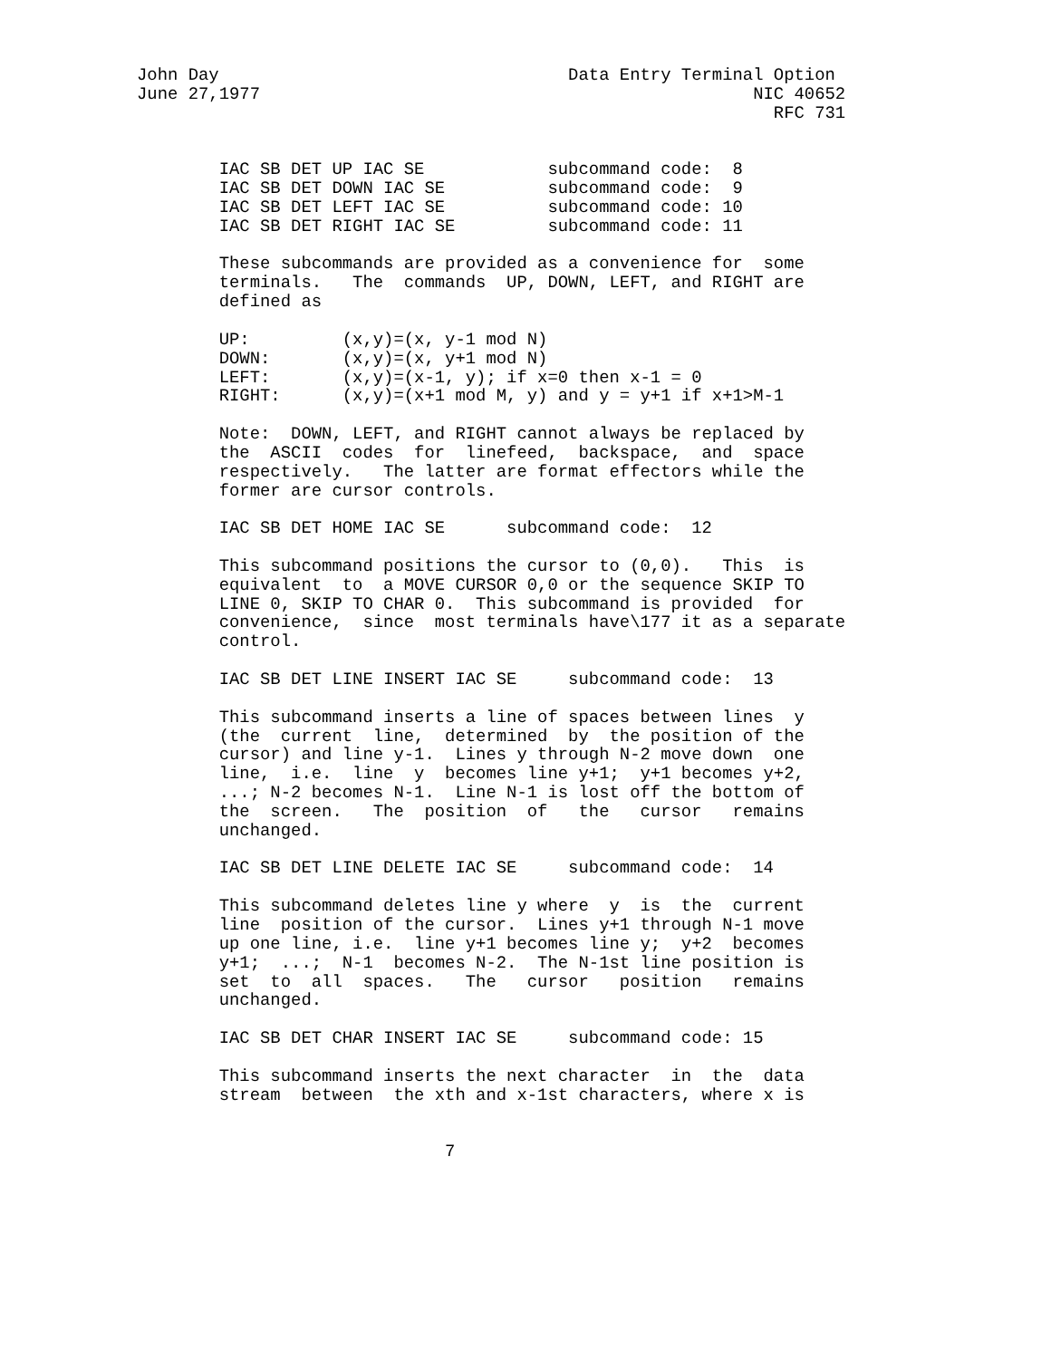John Day                                  Data Entry Terminal Option
June 27,1977                                                NIC 40652
                                                              RFC 731


        IAC SB DET UP IAC SE            subcommand code:  8
        IAC SB DET DOWN IAC SE          subcommand code:  9
        IAC SB DET LEFT IAC SE          subcommand code: 10
        IAC SB DET RIGHT IAC SE         subcommand code: 11

        These subcommands are provided as a convenience for  some
        terminals.   The  commands  UP, DOWN, LEFT, and RIGHT are
        defined as

        UP:         (x,y)=(x, y-1 mod N)
        DOWN:       (x,y)=(x, y+1 mod N)
        LEFT:       (x,y)=(x-1, y); if x=0 then x-1 = 0
        RIGHT:      (x,y)=(x+1 mod M, y) and y = y+1 if x+1>M-1

        Note:  DOWN, LEFT, and RIGHT cannot always be replaced by
        the  ASCII  codes  for  linefeed,  backspace,  and  space
        respectively.   The latter are format effectors while the
        former are cursor controls.

        IAC SB DET HOME IAC SE      subcommand code:  12

        This subcommand positions the cursor to (0,0).   This  is
        equivalent  to  a MOVE CURSOR 0,0 or the sequence SKIP TO
        LINE 0, SKIP TO CHAR 0.  This subcommand is provided  for
        convenience,  since  most terminals have\177 it as a separate
        control.

        IAC SB DET LINE INSERT IAC SE     subcommand code:  13

        This subcommand inserts a line of spaces between lines  y
        (the  current  line,  determined  by  the position of the
        cursor) and line y-1.  Lines y through N-2 move down  one
        line,  i.e.  line  y  becomes line y+1;  y+1 becomes y+2,
        ...; N-2 becomes N-1.  Line N-1 is lost off the bottom of
        the  screen.   The  position  of   the   cursor   remains
        unchanged.

        IAC SB DET LINE DELETE IAC SE     subcommand code:  14

        This subcommand deletes line y where  y  is  the  current
        line  position of the cursor.  Lines y+1 through N-1 move
        up one line, i.e.  line y+1 becomes line y;  y+2  becomes
        y+1;  ...;  N-1  becomes N-2.  The N-1st line position is
        set  to  all  spaces.   The   cursor   position   remains
        unchanged.

        IAC SB DET CHAR INSERT IAC SE     subcommand code: 15

        This subcommand inserts the next character  in  the  data
        stream  between  the xth and x-1st characters, where x is


                              7